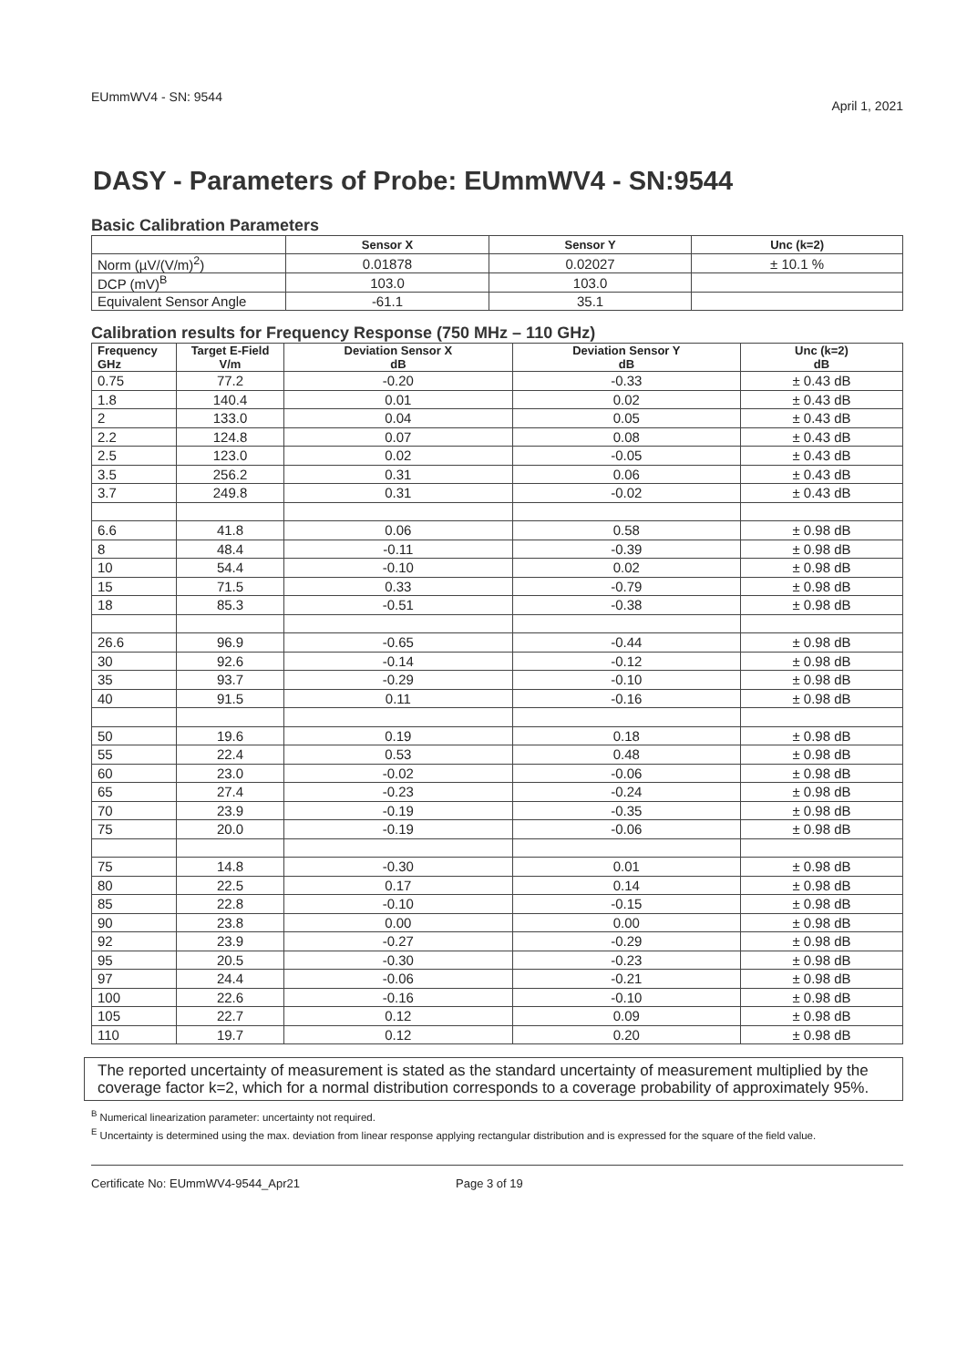EUmmWV4 - SN: 9544 April 1, 2021
DASY - Parameters of Probe: EUmmWV4 - SN:9544
Basic Calibration Parameters
| | Sensor X | Sensor Y | Unc (k=2) |
| --- | --- | --- | --- |
| Norm (µV/(V/m)<sup>2</sup>) | 0.01878 | 0.02027 | ± 10.1 % |
| DCP (mV)<sup>B</sup> | 103.0 | 103.0 | |
| Equivalent Sensor Angle | -61.1 | 35.1 | |
Calibration results for Frequency Response (750 MHz – 110 GHz)
| Frequency GHz | Target E-Field V/m | Deviation Sensor X dB | Deviation Sensor Y dB | Unc (k=2) dB |
| --- | --- | --- | --- | --- |
| 0.75 | 77.2 | -0.20 | -0.33 | ± 0.43 dB |
| 1.8 | 140.4 | 0.01 | 0.02 | ± 0.43 dB |
| 2 | 133.0 | 0.04 | 0.05 | ± 0.43 dB |
| 2.2 | 124.8 | 0.07 | 0.08 | ± 0.43 dB |
| 2.5 | 123.0 | 0.02 | -0.05 | ± 0.43 dB |
| 3.5 | 256.2 | 0.31 | 0.06 | ± 0.43 dB |
| 3.7 | 249.8 | 0.31 | -0.02 | ± 0.43 dB |
| 6.6 | 41.8 | 0.06 | 0.58 | ± 0.98 dB |
| 8 | 48.4 | -0.11 | -0.39 | ± 0.98 dB |
| 10 | 54.4 | -0.10 | 0.02 | ± 0.98 dB |
| 15 | 71.5 | 0.33 | -0.79 | ± 0.98 dB |
| 18 | 85.3 | -0.51 | -0.38 | ± 0.98 dB |
| 26.6 | 96.9 | -0.65 | -0.44 | ± 0.98 dB |
| 30 | 92.6 | -0.14 | -0.12 | ± 0.98 dB |
| 35 | 93.7 | -0.29 | -0.10 | ± 0.98 dB |
| 40 | 91.5 | 0.11 | -0.16 | ± 0.98 dB |
| 50 | 19.6 | 0.19 | 0.18 | ± 0.98 dB |
| 55 | 22.4 | 0.53 | 0.48 | ± 0.98 dB |
| 60 | 23.0 | -0.02 | -0.06 | ± 0.98 dB |
| 65 | 27.4 | -0.23 | -0.24 | ± 0.98 dB |
| 70 | 23.9 | -0.19 | -0.35 | ± 0.98 dB |
| 75 | 20.0 | -0.19 | -0.06 | ± 0.98 dB |
| 75 | 14.8 | -0.30 | 0.01 | ± 0.98 dB |
| 80 | 22.5 | 0.17 | 0.14 | ± 0.98 dB |
| 85 | 22.8 | -0.10 | -0.15 | ± 0.98 dB |
| 90 | 23.8 | 0.00 | 0.00 | ± 0.98 dB |
| 92 | 23.9 | -0.27 | -0.29 | ± 0.98 dB |
| 95 | 20.5 | -0.30 | -0.23 | ± 0.98 dB |
| 97 | 24.4 | -0.06 | -0.21 | ± 0.98 dB |
| 100 | 22.6 | -0.16 | -0.10 | ± 0.98 dB |
| 105 | 22.7 | 0.12 | 0.09 | ± 0.98 dB |
| 110 | 19.7 | 0.12 | 0.20 | ± 0.98 dB |
The reported uncertainty of measurement is stated as the standard uncertainty of measurement multiplied by the coverage factor k=2, which for a normal distribution corresponds to a coverage probability of approximately 95%.
<sup>B</sup> Numerical linearization parameter: uncertainty not required.
<sup>E</sup> Uncertainty is determined using the max. deviation from linear response applying rectangular distribution and is expressed for the square of the field value.
Certificate No: EUmmWV4-9544_Apr21 Page 3 of 19